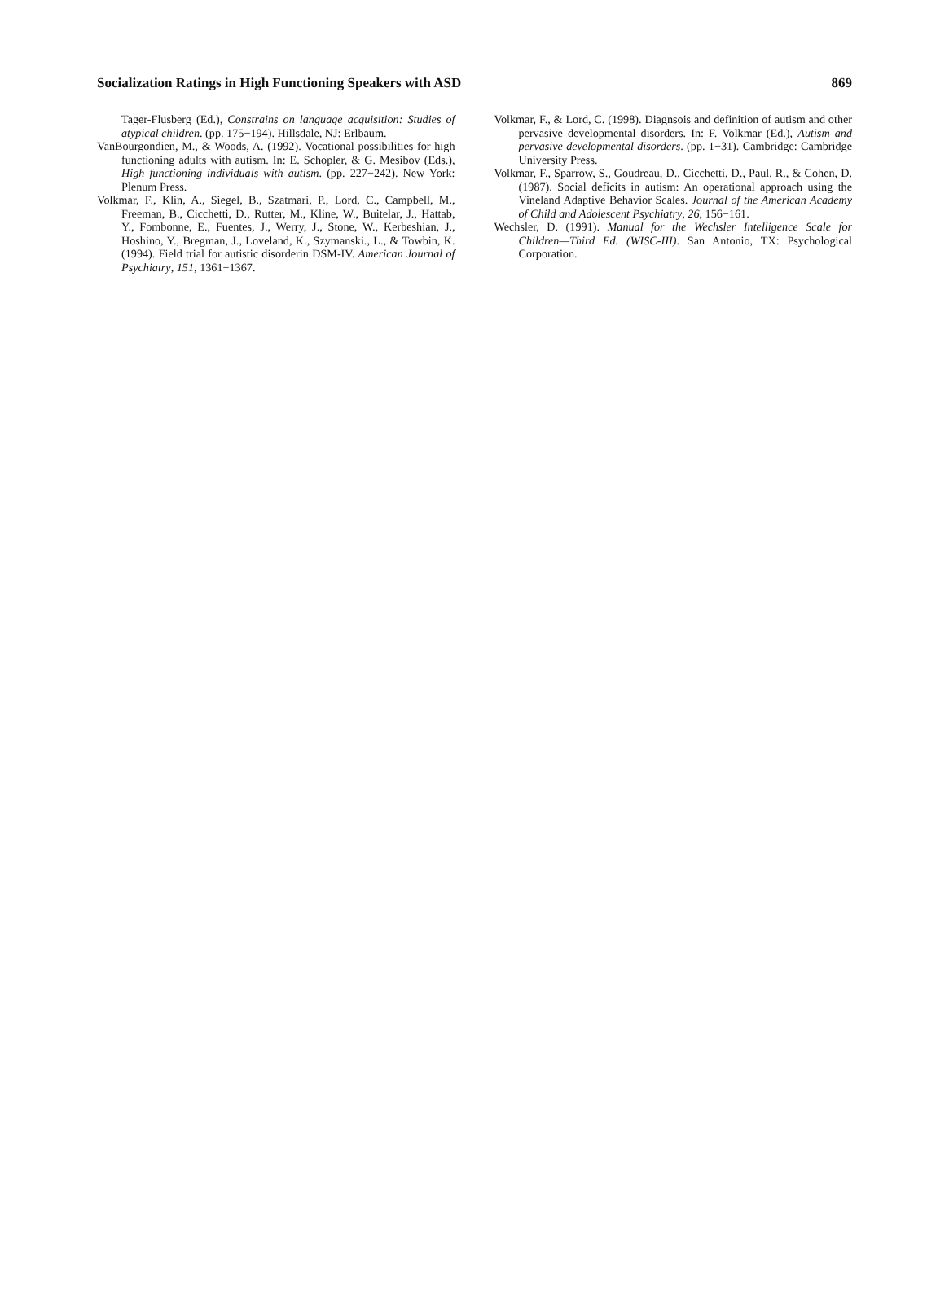Socialization Ratings in High Functioning Speakers with ASD 869
Tager-Flusberg (Ed.), Constrains on language acquisition: Studies of atypical children. (pp. 175−194). Hillsdale, NJ: Erlbaum.
VanBourgondien, M., & Woods, A. (1992). Vocational possibilities for high functioning adults with autism. In: E. Schopler, & G. Mesibov (Eds.), High functioning individuals with autism. (pp. 227−242). New York: Plenum Press.
Volkmar, F., Klin, A., Siegel, B., Szatmari, P., Lord, C., Campbell, M., Freeman, B., Cicchetti, D., Rutter, M., Kline, W., Buitelar, J., Hattab, Y., Fombonne, E., Fuentes, J., Werry, J., Stone, W., Kerbeshian, J., Hoshino, Y., Bregman, J., Loveland, K., Szymanski., L., & Towbin, K. (1994). Field trial for autistic disorderin DSM-IV. American Journal of Psychiatry, 151, 1361−1367.
Volkmar, F., & Lord, C. (1998). Diagnsois and definition of autism and other pervasive developmental disorders. In: F. Volkmar (Ed.), Autism and pervasive developmental disorders. (pp. 1−31). Cambridge: Cambridge University Press.
Volkmar, F., Sparrow, S., Goudreau, D., Cicchetti, D., Paul, R., & Cohen, D. (1987). Social deficits in autism: An operational approach using the Vineland Adaptive Behavior Scales. Journal of the American Academy of Child and Adolescent Psychiatry, 26, 156−161.
Wechsler, D. (1991). Manual for the Wechsler Intelligence Scale for Children—Third Ed. (WISC-III). San Antonio, TX: Psychological Corporation.